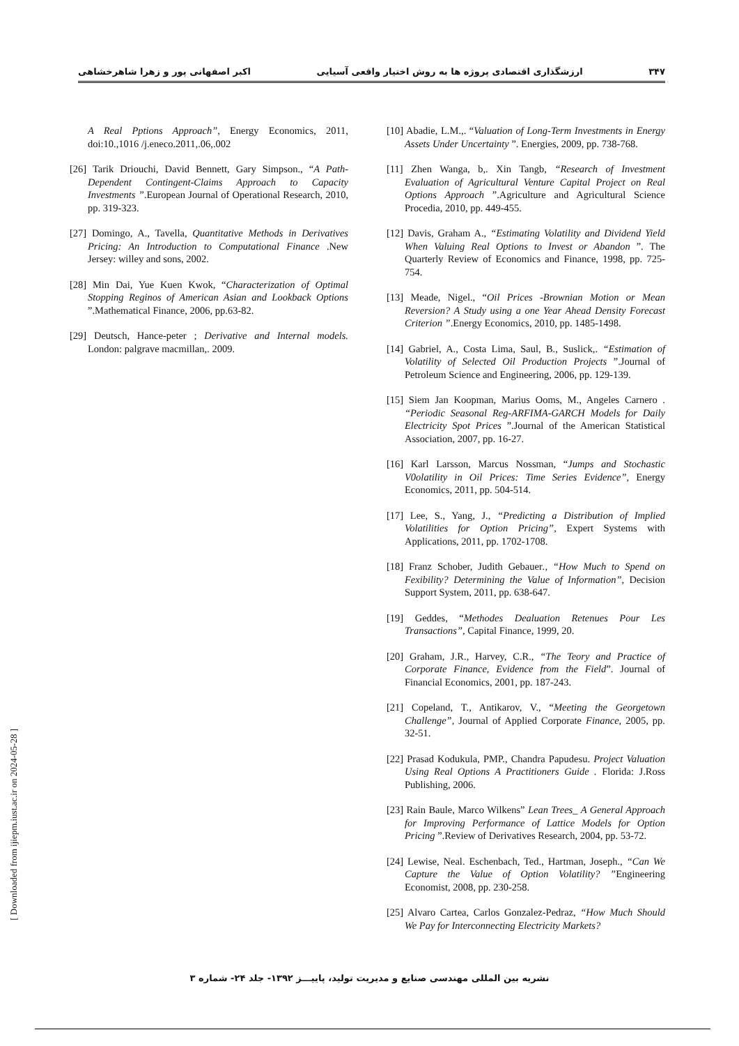۳۴۷ ارزشگذاری اقتصادی پروژه ها به روش اختیار واقعی آسیایی اکبر اصفهانی پور و زهرا شاهرخشاهی
[10] Abadie, L.M.,. “Valuation of Long-Term Investments in Energy Assets Under Uncertainty ”. Energies, 2009, pp. 738-768.
[11] Zhen Wanga, b,. Xin Tangb, “Research of Investment Evaluation of Agricultural Venture Capital Project on Real Options Approach ”.Agriculture and Agricultural Science Procedia, 2010, pp. 449-455.
[12] Davis, Graham A., “Estimating Volatility and Dividend Yield When Valuing Real Options to Invest or Abandon ”. The Quarterly Review of Economics and Finance, 1998, pp. 725-754.
[13] Meade, Nigel., “Oil Prices -Brownian Motion or Mean Reversion? A Study using a one Year Ahead Density Forecast Criterion ”.Energy Economics, 2010, pp. 1485-1498.
[14] Gabriel, A., Costa Lima, Saul, B., Suslick,. “Estimation of Volatility of Selected Oil Production Projects ”.Journal of Petroleum Science and Engineering, 2006, pp. 129-139.
[15] Siem Jan Koopman, Marius Ooms, M., Angeles Carnero . “Periodic Seasonal Reg-ARFIMA-GARCH Models for Daily Electricity Spot Prices ”.Journal of the American Statistical Association, 2007, pp. 16-27.
[16] Karl Larsson, Marcus Nossman, “Jumps and Stochastic V0olatility in Oil Prices: Time Series Evidence”, Energy Economics, 2011, pp. 504-514.
[17] Lee, S., Yang, J., “Predicting a Distribution of Implied Volatilities for Option Pricing”, Expert Systems with Applications, 2011, pp. 1702-1708.
[18] Franz Schober, Judith Gebauer., “How Much to Spend on Fexibility? Determining the Value of Information”, Decision Support System, 2011, pp. 638-647.
[19] Geddes, “Methodes Dealuation Retenues Pour Les Transactions”, Capital Finance, 1999, 20.
[20] Graham, J.R., Harvey, C.R., “The Teory and Practice of Corporate Finance, Evidence from the Field”. Journal of Financial Economics, 2001, pp. 187-243.
[21] Copeland, T., Antikarov, V., “Meeting the Georgetown Challenge”, Journal of Applied Corporate Finance, 2005, pp. 32-51.
[22] Prasad Kodukula, PMP., Chandra Papudesu. Project Valuation Using Real Options A Practitioners Guide . Florida: J.Ross Publishing, 2006.
[23] Rain Baule, Marco Wilkens” Lean Trees_ A General Approach for Improving Performance of Lattice Models for Option Pricing ”.Review of Derivatives Research, 2004, pp. 53-72.
[24] Lewise, Neal. Eschenbach, Ted., Hartman, Joseph., “Can We Capture the Value of Option Volatility? ”Engineering Economist, 2008, pp. 230-258.
[25] Alvaro Cartea, Carlos Gonzalez-Pedraz, “How Much Should We Pay for Interconnecting Electricity Markets?
A Real Pptions Approach”, Energy Economics, 2011, doi:10.,1016 /j.eneco.2011,.06,.002
[26] Tarik Driouchi, David Bennett, Gary Simpson., “A Path-Dependent Contingent-Claims Approach to Capacity Investments ”.European Journal of Operational Research, 2010, pp. 319-323.
[27] Domingo, A., Tavella, Quantitative Methods in Derivatives Pricing: An Introduction to Computational Finance .New Jersey: willey and sons, 2002.
[28] Min Dai, Yue Kuen Kwok, “Characterization of Optimal Stopping Reginos of American Asian and Lookback Options ”.Mathematical Finance, 2006, pp.63-82.
[29] Deutsch, Hance-peter ; Derivative and Internal models. London: palgrave macmillan,. 2009.
[ Downloaded from ijiepm.iust.ac.ir on 2024-05-28 ]
نشریه بین المللی مهندسی صنایع و مدیریت تولید، پاییـــز ۱۳۹۲- جلد ۲۴- شماره ۳